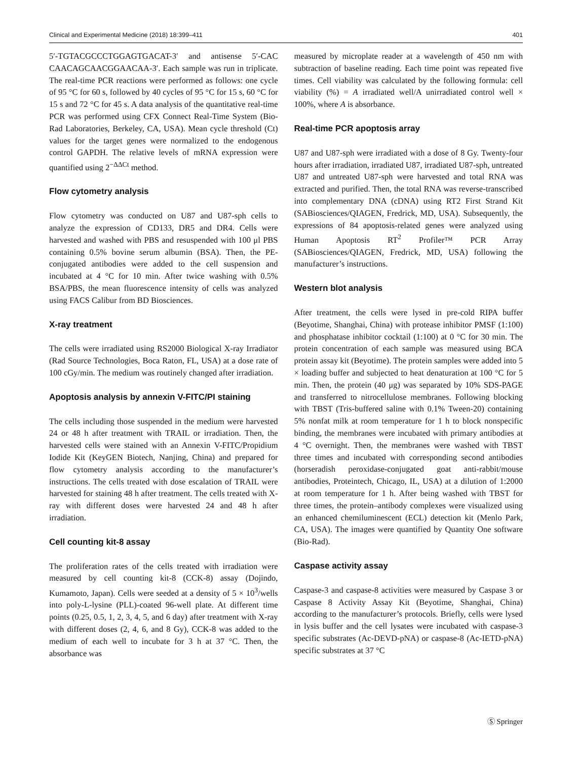Clinical and Experimental Medicine (2018) 18:399–411 401
5′-TGTACGCCCTGGAGTGACAT-3′ and antisense 5′-CAC CAACAGCAACGGAACAA-3′. Each sample was run in triplicate. The real-time PCR reactions were performed as follows: one cycle of 95 °C for 60 s, followed by 40 cycles of 95 °C for 15 s, 60 °C for 15 s and 72 °C for 45 s. A data analysis of the quantitative real-time PCR was performed using CFX Connect Real-Time System (Bio-Rad Laboratories, Berkeley, CA, USA). Mean cycle threshold (Ct) values for the target genes were normalized to the endogenous control GAPDH. The relative levels of mRNA expression were quantified using 2<sup>−ΔΔCt</sup> method.
Flow cytometry analysis
Flow cytometry was conducted on U87 and U87-sph cells to analyze the expression of CD133, DR5 and DR4. Cells were harvested and washed with PBS and resuspended with 100 μl PBS containing 0.5% bovine serum albumin (BSA). Then, the PE-conjugated antibodies were added to the cell suspension and incubated at 4 °C for 10 min. After twice washing with 0.5% BSA/PBS, the mean fluorescence intensity of cells was analyzed using FACS Calibur from BD Biosciences.
X-ray treatment
The cells were irradiated using RS2000 Biological X-ray Irradiator (Rad Source Technologies, Boca Raton, FL, USA) at a dose rate of 100 cGy/min. The medium was routinely changed after irradiation.
Apoptosis analysis by annexin V-FITC/PI staining
The cells including those suspended in the medium were harvested 24 or 48 h after treatment with TRAIL or irradiation. Then, the harvested cells were stained with an Annexin V-FITC/Propidium Iodide Kit (KeyGEN Biotech, Nanjing, China) and prepared for flow cytometry analysis according to the manufacturer’s instructions. The cells treated with dose escalation of TRAIL were harvested for staining 48 h after treatment. The cells treated with X-ray with different doses were harvested 24 and 48 h after irradiation.
Cell counting kit-8 assay
The proliferation rates of the cells treated with irradiation were measured by cell counting kit-8 (CCK-8) assay (Dojindo, Kumamoto, Japan). Cells were seeded at a density of 5 × 10<sup>3</sup>/wells into poly-L-lysine (PLL)-coated 96-well plate. At different time points (0.25, 0.5, 1, 2, 3, 4, 5, and 6 day) after treatment with X-ray with different doses (2, 4, 6, and 8 Gy), CCK-8 was added to the medium of each well to incubate for 3 h at 37 °C. Then, the absorbance was
measured by microplate reader at a wavelength of 450 nm with subtraction of baseline reading. Each time point was repeated five times. Cell viability was calculated by the following formula: cell viability (%) = A irradiated well/A unirradiated control well × 100%, where A is absorbance.
Real-time PCR apoptosis array
U87 and U87-sph were irradiated with a dose of 8 Gy. Twenty-four hours after irradiation, irradiated U87, irradiated U87-sph, untreated U87 and untreated U87-sph were harvested and total RNA was extracted and purified. Then, the total RNA was reverse-transcribed into complementary DNA (cDNA) using RT2 First Strand Kit (SABiosciences/QIAGEN, Fredrick, MD, USA). Subsequently, the expressions of 84 apoptosis-related genes were analyzed using Human Apoptosis RT<sup>2</sup> Profiler™ PCR Array (SABiosciences/QIAGEN, Fredrick, MD, USA) following the manufacturer’s instructions.
Western blot analysis
After treatment, the cells were lysed in pre-cold RIPA buffer (Beyotime, Shanghai, China) with protease inhibitor PMSF (1:100) and phosphatase inhibitor cocktail (1:100) at 0 °C for 30 min. The protein concentration of each sample was measured using BCA protein assay kit (Beyotime). The protein samples were added into 5 × loading buffer and subjected to heat denaturation at 100 °C for 5 min. Then, the protein (40 μg) was separated by 10% SDS-PAGE and transferred to nitrocellulose membranes. Following blocking with TBST (Tris-buffered saline with 0.1% Tween-20) containing 5% nonfat milk at room temperature for 1 h to block nonspecific binding, the membranes were incubated with primary antibodies at 4 °C overnight. Then, the membranes were washed with TBST three times and incubated with corresponding second antibodies (horseradish peroxidase-conjugated goat anti-rabbit/mouse antibodies, Proteintech, Chicago, IL, USA) at a dilution of 1:2000 at room temperature for 1 h. After being washed with TBST for three times, the protein–antibody complexes were visualized using an enhanced chemiluminescent (ECL) detection kit (Menlo Park, CA, USA). The images were quantified by Quantity One software (Bio-Rad).
Caspase activity assay
Caspase-3 and caspase-8 activities were measured by Caspase 3 or Caspase 8 Activity Assay Kit (Beyotime, Shanghai, China) according to the manufacturer’s protocols. Briefly, cells were lysed in lysis buffer and the cell lysates were incubated with caspase-3 specific substrates (Ac-DEVD-pNA) or caspase-8 (Ac-IETD-pNA) specific substrates at 37 °C
Ⓢ Springer